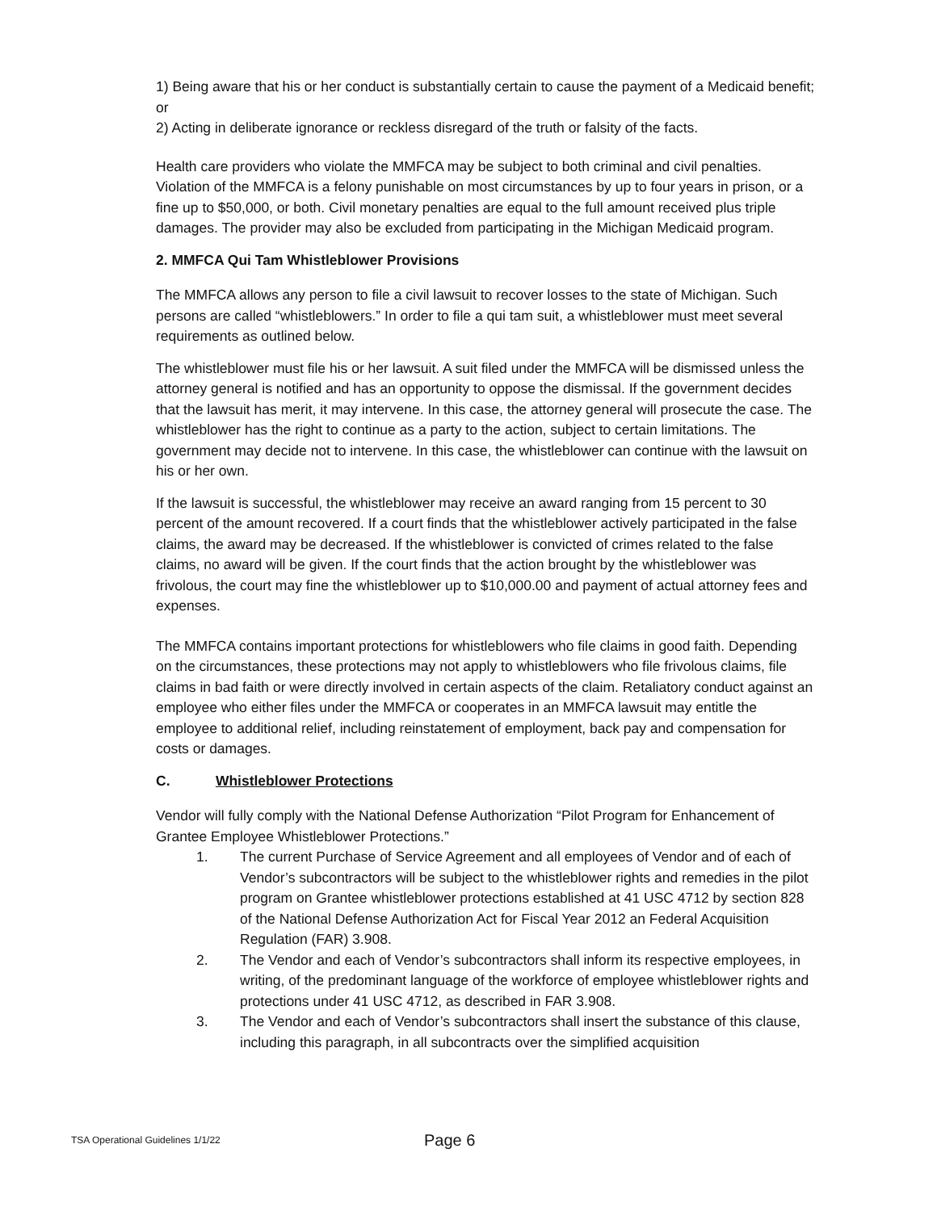1) Being aware that his or her conduct is substantially certain to cause the payment of a Medicaid benefit; or
2) Acting in deliberate ignorance or reckless disregard of the truth or falsity of the facts.
Health care providers who violate the MMFCA may be subject to both criminal and civil penalties. Violation of the MMFCA is a felony punishable on most circumstances by up to four years in prison, or a fine up to $50,000, or both. Civil monetary penalties are equal to the full amount received plus triple damages. The provider may also be excluded from participating in the Michigan Medicaid program.
2. MMFCA Qui Tam Whistleblower Provisions
The MMFCA allows any person to file a civil lawsuit to recover losses to the state of Michigan. Such persons are called “whistleblowers.” In order to file a qui tam suit, a whistleblower must meet several requirements as outlined below.
The whistleblower must file his or her lawsuit. A suit filed under the MMFCA will be dismissed unless the attorney general is notified and has an opportunity to oppose the dismissal. If the government decides that the lawsuit has merit, it may intervene. In this case, the attorney general will prosecute the case. The whistleblower has the right to continue as a party to the action, subject to certain limitations. The government may decide not to intervene. In this case, the whistleblower can continue with the lawsuit on his or her own.
If the lawsuit is successful, the whistleblower may receive an award ranging from 15 percent to 30 percent of the amount recovered. If a court finds that the whistleblower actively participated in the false claims, the award may be decreased. If the whistleblower is convicted of crimes related to the false claims, no award will be given. If the court finds that the action brought by the whistleblower was frivolous, the court may fine the whistleblower up to $10,000.00 and payment of actual attorney fees and expenses.
The MMFCA contains important protections for whistleblowers who file claims in good faith. Depending on the circumstances, these protections may not apply to whistleblowers who file frivolous claims, file claims in bad faith or were directly involved in certain aspects of the claim. Retaliatory conduct against an employee who either files under the MMFCA or cooperates in an MMFCA lawsuit may entitle the employee to additional relief, including reinstatement of employment, back pay and compensation for costs or damages.
C. Whistleblower Protections
Vendor will fully comply with the National Defense Authorization “Pilot Program for Enhancement of Grantee Employee Whistleblower Protections.”
1. The current Purchase of Service Agreement and all employees of Vendor and of each of Vendor’s subcontractors will be subject to the whistleblower rights and remedies in the pilot program on Grantee whistleblower protections established at 41 USC 4712 by section 828 of the National Defense Authorization Act for Fiscal Year 2012 an Federal Acquisition Regulation (FAR) 3.908.
2. The Vendor and each of Vendor’s subcontractors shall inform its respective employees, in writing, of the predominant language of the workforce of employee whistleblower rights and protections under 41 USC 4712, as described in FAR 3.908.
3. The Vendor and each of Vendor’s subcontractors shall insert the substance of this clause, including this paragraph, in all subcontracts over the simplified acquisition
TSA Operational Guidelines 1/1/22 Page 6